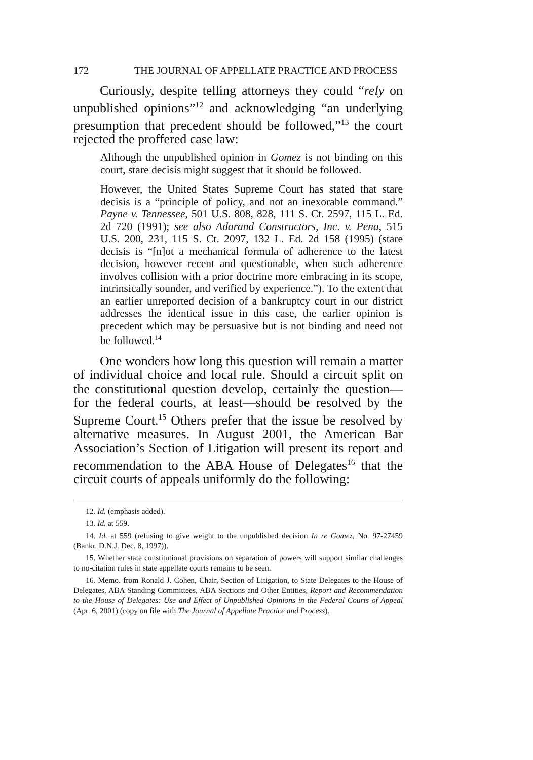172 THE JOURNAL OF APPELLATE PRACTICE AND PROCESS
Curiously, despite telling attorneys they could “rely on unpublished opinions”<sup>12</sup> and acknowledging “an underlying presumption that precedent should be followed,”<sup>13</sup> the court rejected the proffered case law:
Although the unpublished opinion in Gomez is not binding on this court, stare decisis might suggest that it should be followed.
However, the United States Supreme Court has stated that stare decisis is a “principle of policy, and not an inexorable command.” Payne v. Tennessee, 501 U.S. 808, 828, 111 S. Ct. 2597, 115 L. Ed. 2d 720 (1991); see also Adarand Constructors, Inc. v. Pena, 515 U.S. 200, 231, 115 S. Ct. 2097, 132 L. Ed. 2d 158 (1995) (stare decisis is “[n]ot a mechanical formula of adherence to the latest decision, however recent and questionable, when such adherence involves collision with a prior doctrine more embracing in its scope, intrinsically sounder, and verified by experience.”). To the extent that an earlier unreported decision of a bankruptcy court in our district addresses the identical issue in this case, the earlier opinion is precedent which may be persuasive but is not binding and need not be followed.<sup>14</sup>
One wonders how long this question will remain a matter of individual choice and local rule. Should a circuit split on the constitutional question develop, certainly the question—for the federal courts, at least—should be resolved by the Supreme Court.<sup>15</sup> Others prefer that the issue be resolved by alternative measures. In August 2001, the American Bar Association’s Section of Litigation will present its report and recommendation to the ABA House of Delegates<sup>16</sup> that the circuit courts of appeals uniformly do the following:
12. Id. (emphasis added).
13. Id. at 559.
14. Id. at 559 (refusing to give weight to the unpublished decision In re Gomez, No. 97-27459 (Bankr. D.N.J. Dec. 8, 1997)).
15. Whether state constitutional provisions on separation of powers will support similar challenges to no-citation rules in state appellate courts remains to be seen.
16. Memo. from Ronald J. Cohen, Chair, Section of Litigation, to State Delegates to the House of Delegates, ABA Standing Committees, ABA Sections and Other Entities, Report and Recommendation to the House of Delegates: Use and Effect of Unpublished Opinions in the Federal Courts of Appeal (Apr. 6, 2001) (copy on file with The Journal of Appellate Practice and Process).